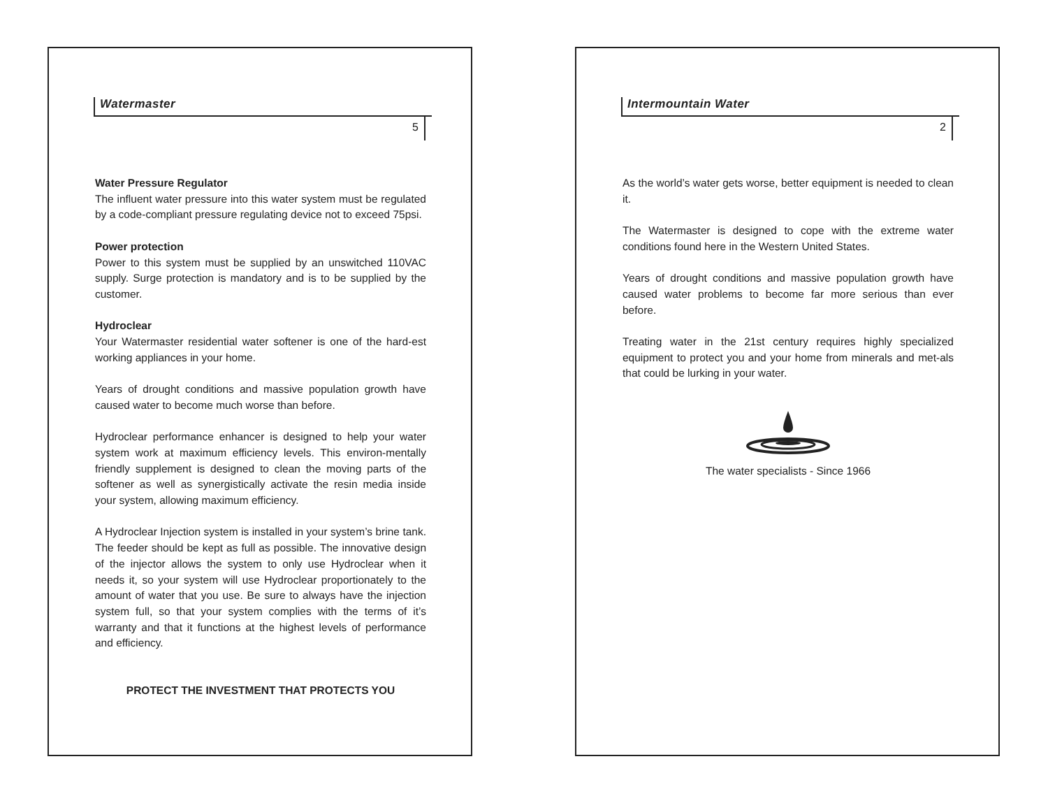Watermaster
5
Water Pressure Regulator
The influent water pressure into this water system must be regulated by a code-compliant pressure regulating device not to exceed 75psi.
Power protection
Power to this system must be supplied by an unswitched 110VAC supply. Surge protection is mandatory and is to be supplied by the customer.
Hydroclear
Your Watermaster residential water softener is one of the hard-est working appliances in your home.
Years of drought conditions and massive population growth have caused water to become much worse than before.
Hydroclear performance enhancer is designed to help your water system work at maximum efficiency levels. This environ-mentally friendly supplement is designed to clean the moving parts of the softener as well as synergistically activate the resin media inside your system, allowing maximum efficiency.
A Hydroclear Injection system is installed in your system’s brine tank. The feeder should be kept as full as possible. The innovative design of the injector allows the system to only use Hydroclear when it needs it, so your system will use Hydroclear proportionately to the amount of water that you use. Be sure to always have the injection system full, so that your system complies with the terms of it’s warranty and that it functions at the highest levels of performance and efficiency.
PROTECT THE INVESTMENT THAT PROTECTS YOU
Intermountain Water
2
As the world’s water gets worse, better equipment is needed to clean it.
The Watermaster is designed to cope with the extreme water conditions found here in the Western United States.
Years of drought conditions and massive population growth have caused water problems to become far more serious than ever before.
Treating water in the 21st century requires highly specialized equipment to protect you and your home from minerals and met-als that could be lurking in your water.
The water specialists - Since 1966